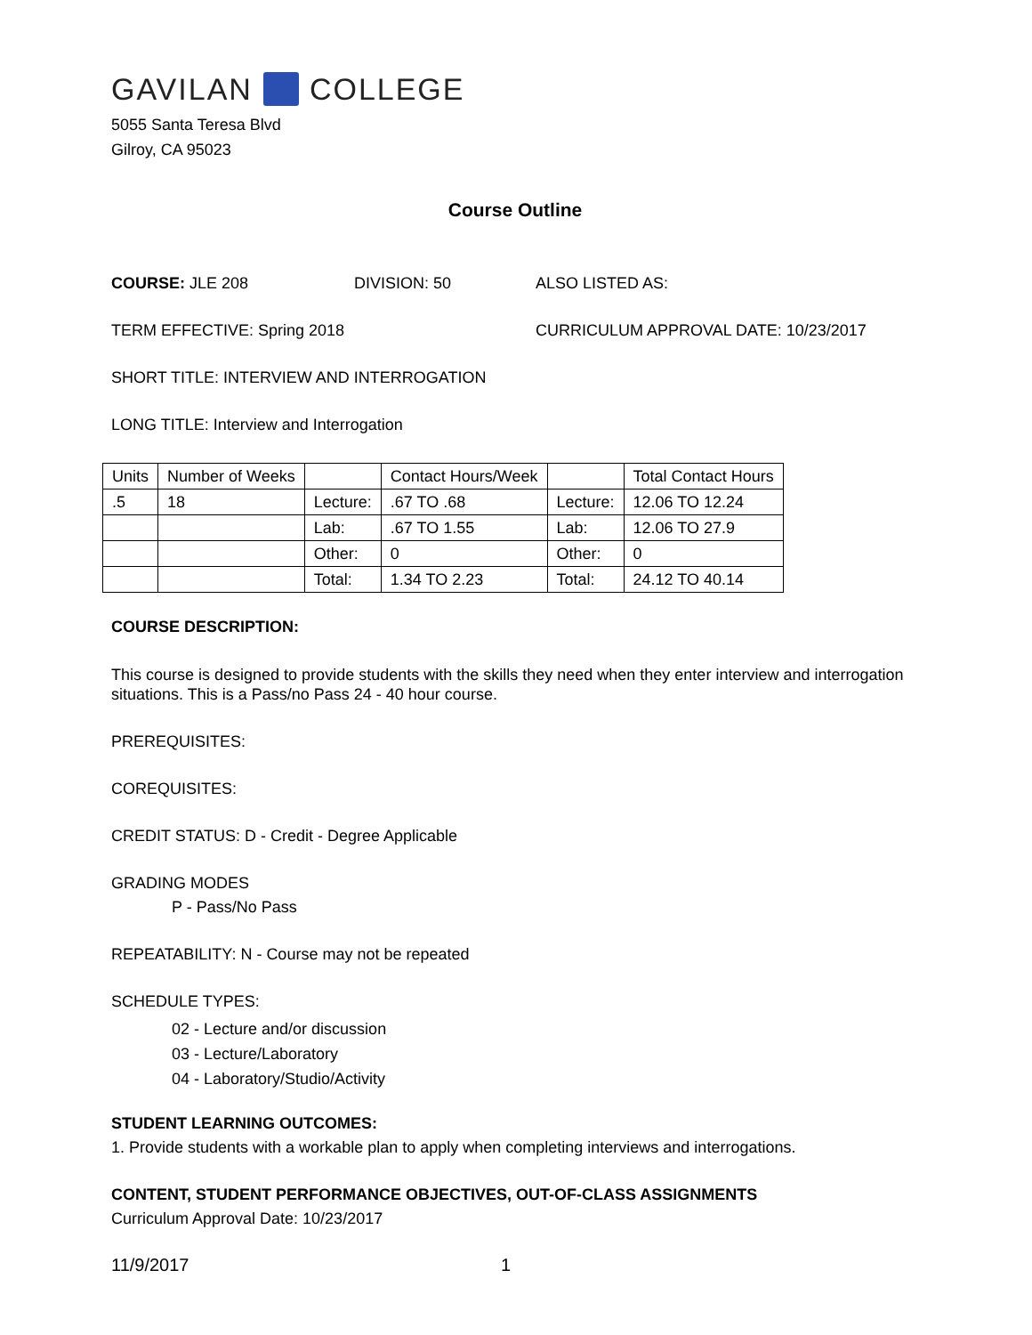GAVILAN COLLEGE
5055 Santa Teresa Blvd
Gilroy, CA 95023
Course Outline
COURSE: JLE 208 DIVISION: 50 ALSO LISTED AS:
TERM EFFECTIVE: Spring 2018 CURRICULUM APPROVAL DATE: 10/23/2017
SHORT TITLE: INTERVIEW AND INTERROGATION
LONG TITLE: Interview and Interrogation
| Units | Number of Weeks | | Contact Hours/Week | | Total Contact Hours |
| .5 | 18 | Lecture: | .67 TO .68 | Lecture: | 12.06 TO 12.24 |
| | | Lab: | .67 TO 1.55 | Lab: | 12.06 TO 27.9 |
| | | Other: | 0 | Other: | 0 |
| | | Total: | 1.34 TO 2.23 | Total: | 24.12 TO 40.14 |
COURSE DESCRIPTION:
This course is designed to provide students with the skills they need when they enter interview and interrogation situations. This is a Pass/no Pass 24 - 40 hour course.
PREREQUISITES:
COREQUISITES:
CREDIT STATUS: D - Credit - Degree Applicable
GRADING MODES
P - Pass/No Pass
REPEATABILITY: N - Course may not be repeated
SCHEDULE TYPES:
02 - Lecture and/or discussion
03 - Lecture/Laboratory
04 - Laboratory/Studio/Activity
STUDENT LEARNING OUTCOMES:
1. Provide students with a workable plan to apply when completing interviews and interrogations.
CONTENT, STUDENT PERFORMANCE OBJECTIVES, OUT-OF-CLASS ASSIGNMENTS
Curriculum Approval Date: 10/23/2017
11/9/2017 1